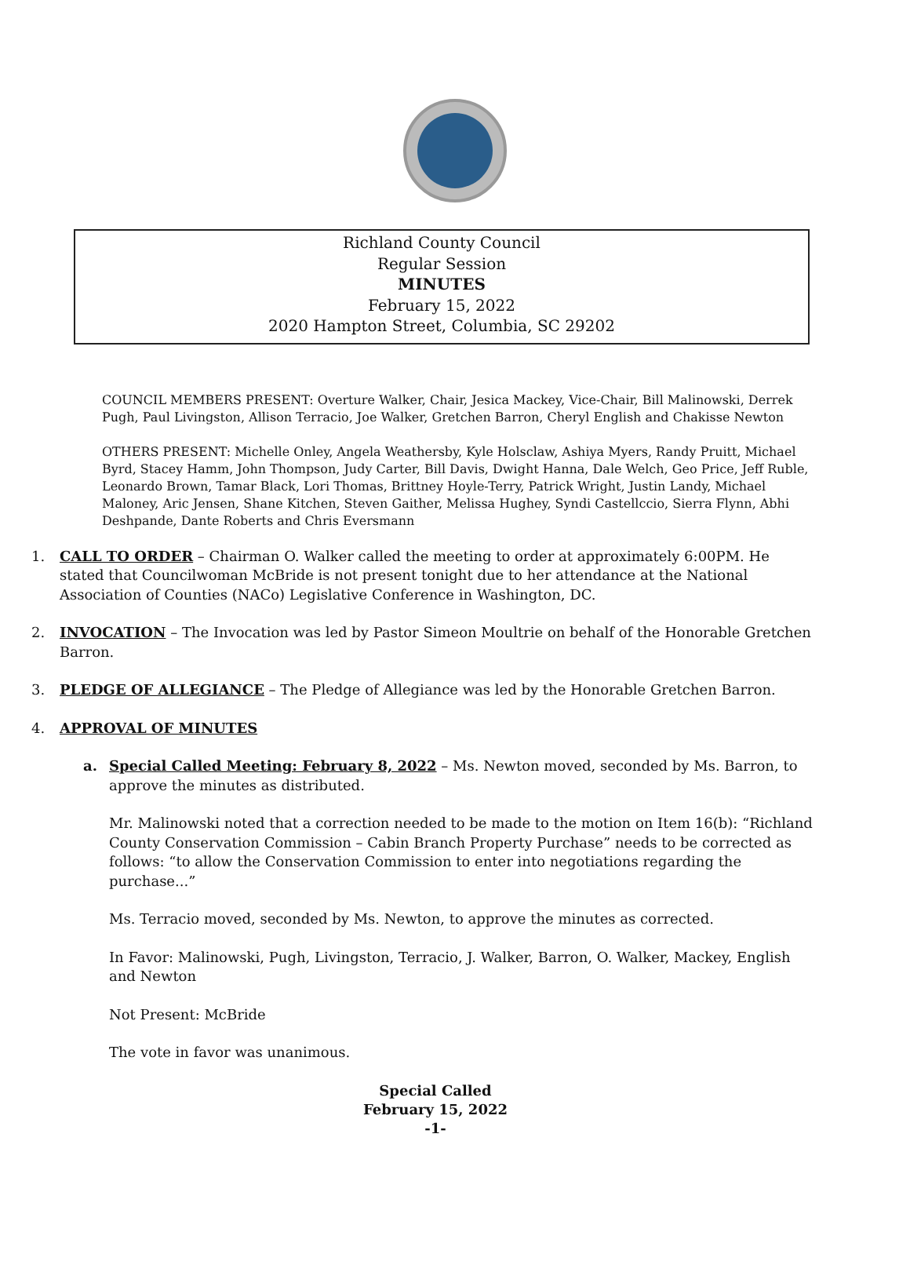Richland County Council
Regular Session
MINUTES
February 15, 2022
2020 Hampton Street, Columbia, SC 29202
COUNCIL MEMBERS PRESENT: Overture Walker, Chair, Jesica Mackey, Vice-Chair, Bill Malinowski, Derrek Pugh, Paul Livingston, Allison Terracio, Joe Walker, Gretchen Barron, Cheryl English and Chakisse Newton
OTHERS PRESENT: Michelle Onley, Angela Weathersby, Kyle Holsclaw, Ashiya Myers, Randy Pruitt, Michael Byrd, Stacey Hamm, John Thompson, Judy Carter, Bill Davis, Dwight Hanna, Dale Welch, Geo Price, Jeff Ruble, Leonardo Brown, Tamar Black, Lori Thomas, Brittney Hoyle-Terry, Patrick Wright, Justin Landy, Michael Maloney, Aric Jensen, Shane Kitchen, Steven Gaither, Melissa Hughey, Syndi Castellccio, Sierra Flynn, Abhi Deshpande, Dante Roberts and Chris Eversmann
1. CALL TO ORDER – Chairman O. Walker called the meeting to order at approximately 6:00PM. He stated that Councilwoman McBride is not present tonight due to her attendance at the National Association of Counties (NACo) Legislative Conference in Washington, DC.
2. INVOCATION – The Invocation was led by Pastor Simeon Moultrie on behalf of the Honorable Gretchen Barron.
3. PLEDGE OF ALLEGIANCE – The Pledge of Allegiance was led by the Honorable Gretchen Barron.
4. APPROVAL OF MINUTES
a. Special Called Meeting: February 8, 2022 – Ms. Newton moved, seconded by Ms. Barron, to approve the minutes as distributed.
Mr. Malinowski noted that a correction needed to be made to the motion on Item 16(b): “Richland County Conservation Commission – Cabin Branch Property Purchase” needs to be corrected as follows: “to allow the Conservation Commission to enter into negotiations regarding the purchase...”
Ms. Terracio moved, seconded by Ms. Newton, to approve the minutes as corrected.
In Favor: Malinowski, Pugh, Livingston, Terracio, J. Walker, Barron, O. Walker, Mackey, English and Newton
Not Present: McBride
The vote in favor was unanimous.
Special Called
February 15, 2022
-1-